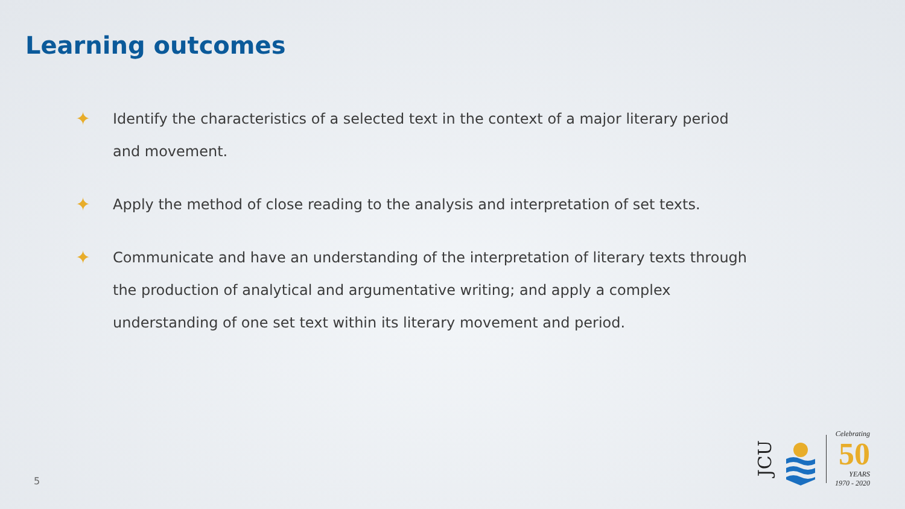Learning outcomes
✦ Identify the characteristics of a selected text in the context of a major literary period and movement.
✦ Apply the method of close reading to the analysis and interpretation of set texts.
✦ Communicate and have an understanding of the interpretation of literary texts through the production of analytical and argumentative writing; and apply a complex understanding of one set text within its literary movement and period.
5
JCU
Celebrating
50
YEARS
1970 - 2020